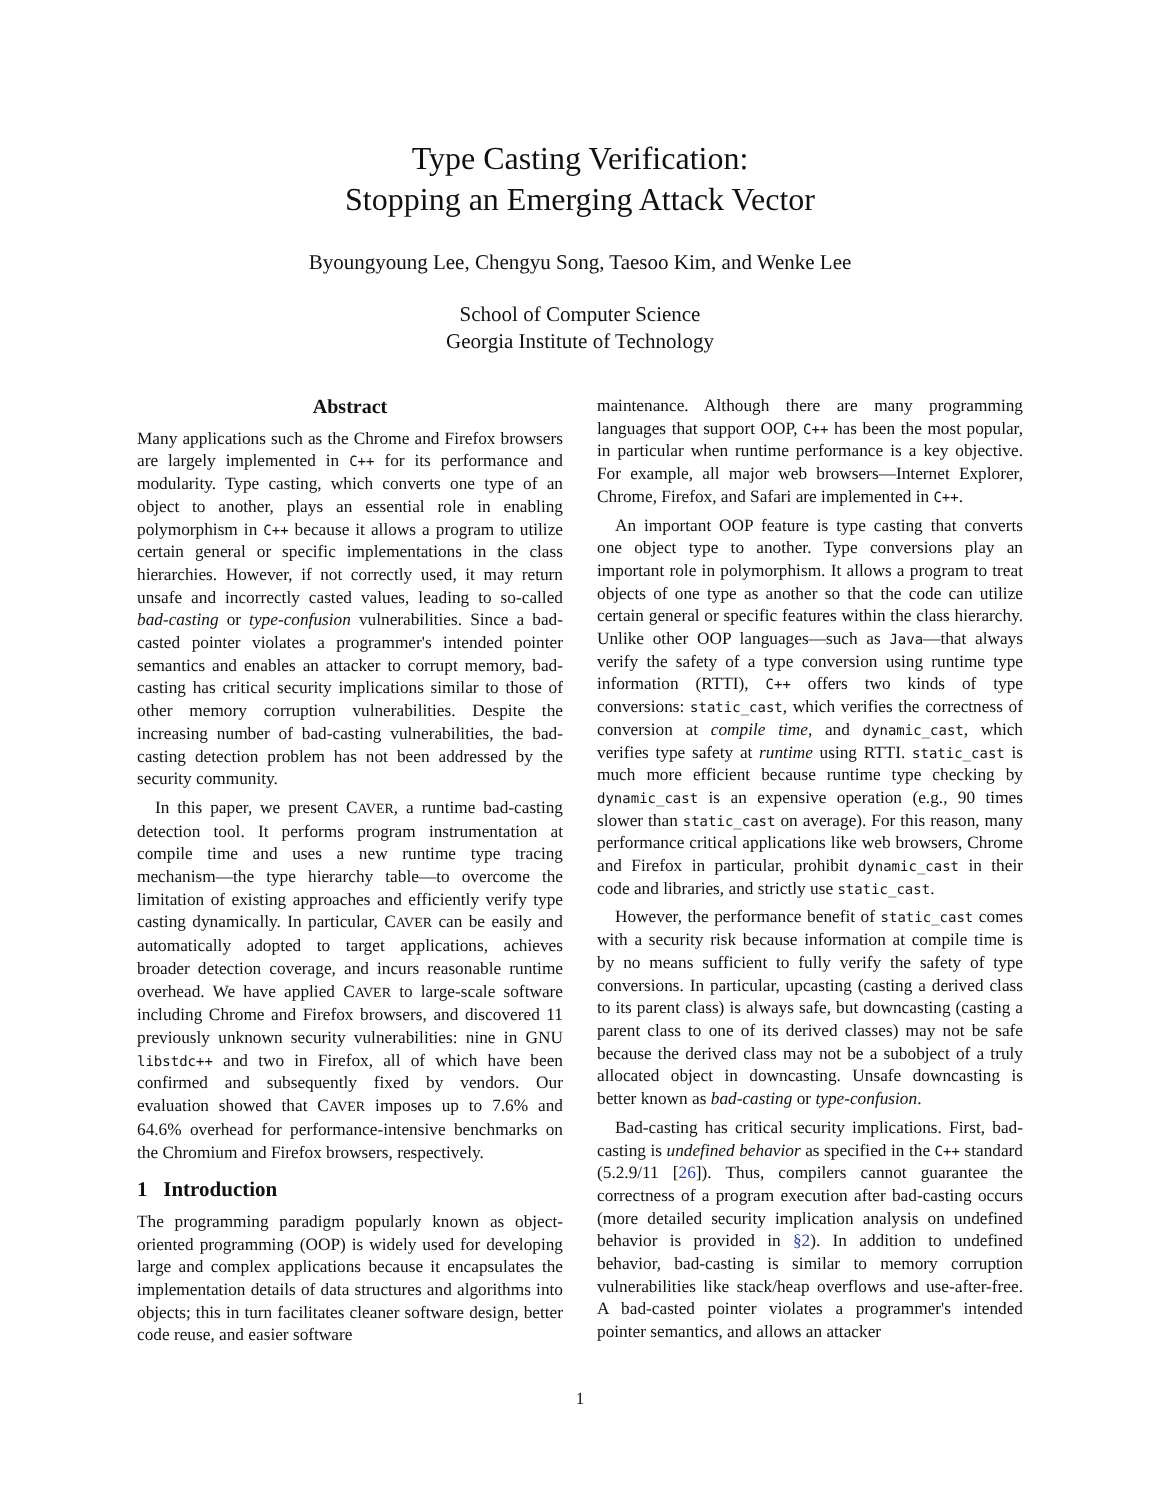Type Casting Verification:
Stopping an Emerging Attack Vector
Byoungyoung Lee, Chengyu Song, Taesoo Kim, and Wenke Lee
School of Computer Science
Georgia Institute of Technology
Abstract
Many applications such as the Chrome and Firefox browsers are largely implemented in C++ for its performance and modularity. Type casting, which converts one type of an object to another, plays an essential role in enabling polymorphism in C++ because it allows a program to utilize certain general or specific implementations in the class hierarchies. However, if not correctly used, it may return unsafe and incorrectly casted values, leading to so-called bad-casting or type-confusion vulnerabilities. Since a bad-casted pointer violates a programmer's intended pointer semantics and enables an attacker to corrupt memory, bad-casting has critical security implications similar to those of other memory corruption vulnerabilities. Despite the increasing number of bad-casting vulnerabilities, the bad-casting detection problem has not been addressed by the security community.
In this paper, we present CAVER, a runtime bad-casting detection tool. It performs program instrumentation at compile time and uses a new runtime type tracing mechanism—the type hierarchy table—to overcome the limitation of existing approaches and efficiently verify type casting dynamically. In particular, CAVER can be easily and automatically adopted to target applications, achieves broader detection coverage, and incurs reasonable runtime overhead. We have applied CAVER to large-scale software including Chrome and Firefox browsers, and discovered 11 previously unknown security vulnerabilities: nine in GNU libstdc++ and two in Firefox, all of which have been confirmed and subsequently fixed by vendors. Our evaluation showed that CAVER imposes up to 7.6% and 64.6% overhead for performance-intensive benchmarks on the Chromium and Firefox browsers, respectively.
1 Introduction
The programming paradigm popularly known as object-oriented programming (OOP) is widely used for developing large and complex applications because it encapsulates the implementation details of data structures and algorithms into objects; this in turn facilitates cleaner software design, better code reuse, and easier software
maintenance. Although there are many programming languages that support OOP, C++ has been the most popular, in particular when runtime performance is a key objective. For example, all major web browsers—Internet Explorer, Chrome, Firefox, and Safari are implemented in C++.
An important OOP feature is type casting that converts one object type to another. Type conversions play an important role in polymorphism. It allows a program to treat objects of one type as another so that the code can utilize certain general or specific features within the class hierarchy. Unlike other OOP languages—such as Java—that always verify the safety of a type conversion using runtime type information (RTTI), C++ offers two kinds of type conversions: static_cast, which verifies the correctness of conversion at compile time, and dynamic_cast, which verifies type safety at runtime using RTTI. static_cast is much more efficient because runtime type checking by dynamic_cast is an expensive operation (e.g., 90 times slower than static_cast on average). For this reason, many performance critical applications like web browsers, Chrome and Firefox in particular, prohibit dynamic_cast in their code and libraries, and strictly use static_cast.
However, the performance benefit of static_cast comes with a security risk because information at compile time is by no means sufficient to fully verify the safety of type conversions. In particular, upcasting (casting a derived class to its parent class) is always safe, but downcasting (casting a parent class to one of its derived classes) may not be safe because the derived class may not be a subobject of a truly allocated object in downcasting. Unsafe downcasting is better known as bad-casting or type-confusion.
Bad-casting has critical security implications. First, bad-casting is undefined behavior as specified in the C++ standard (5.2.9/11 [26]). Thus, compilers cannot guarantee the correctness of a program execution after bad-casting occurs (more detailed security implication analysis on undefined behavior is provided in §2). In addition to undefined behavior, bad-casting is similar to memory corruption vulnerabilities like stack/heap overflows and use-after-free. A bad-casted pointer violates a programmer's intended pointer semantics, and allows an attacker
1